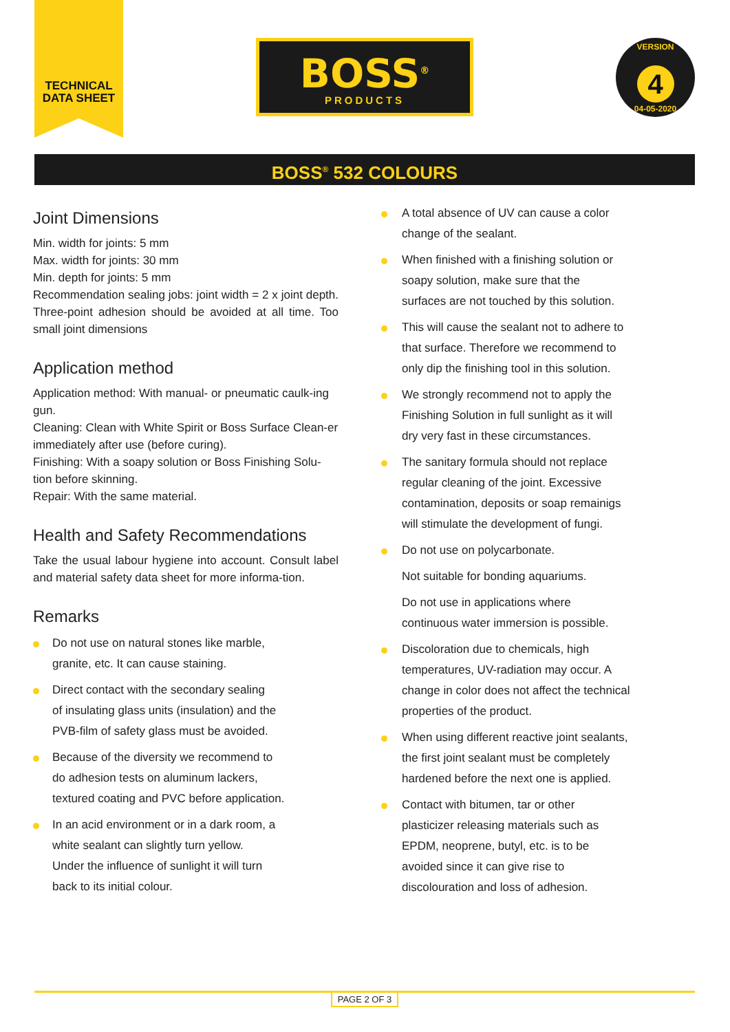TECHNICAL
DATA SHEET
BOSS<sup>®</sup>
PRODUCTS
VERSION
4
04-05-2020
BOSS<sup>®</sup> 532 COLOURS
Joint Dimensions
Min. width for joints: 5 mm
Max. width for joints: 30 mm
Min. depth for joints: 5 mm
Recommendation sealing jobs: joint width = 2 x joint depth. Three-point adhesion should be avoided at all time. Too small joint dimensions
Application method
Application method: With manual- or pneumatic caulk-ing gun.
Cleaning: Clean with White Spirit or Boss Surface Clean-er immediately after use (before curing).
Finishing: With a soapy solution or Boss Finishing Solu-tion before skinning.
Repair: With the same material.
Health and Safety Recommendations
Take the usual labour hygiene into account. Consult label and material safety data sheet for more informa-tion.
Remarks
Do not use on natural stones like marble,
granite, etc. It can cause staining.
Direct contact with the secondary sealing
of insulating glass units (insulation) and the
PVB-film of safety glass must be avoided.
Because of the diversity we recommend to
do adhesion tests on aluminum lackers,
textured coating and PVC before application.
In an acid environment or in a dark room, a
white sealant can slightly turn yellow.
Under the influence of sunlight it will turn
back to its initial colour.
A total absence of UV can cause a color
change of the sealant.
When finished with a finishing solution or
soapy solution, make sure that the
surfaces are not touched by this solution.
This will cause the sealant not to adhere to
that surface. Therefore we recommend to
only dip the finishing tool in this solution.
We strongly recommend not to apply the
Finishing Solution in full sunlight as it will
dry very fast in these circumstances.
The sanitary formula should not replace
regular cleaning of the joint. Excessive
contamination, deposits or soap remainigs
will stimulate the development of fungi.
Do not use on polycarbonate.
Not suitable for bonding aquariums.
Do not use in applications where
continuous water immersion is possible.
Discoloration due to chemicals, high
temperatures, UV-radiation may occur. A
change in color does not affect the technical
properties of the product.
When using different reactive joint sealants,
the first joint sealant must be completely
hardened before the next one is applied.
Contact with bitumen, tar or other
plasticizer releasing materials such as
EPDM, neoprene, butyl, etc. is to be
avoided since it can give rise to
discolouration and loss of adhesion.
PAGE 2 OF 3